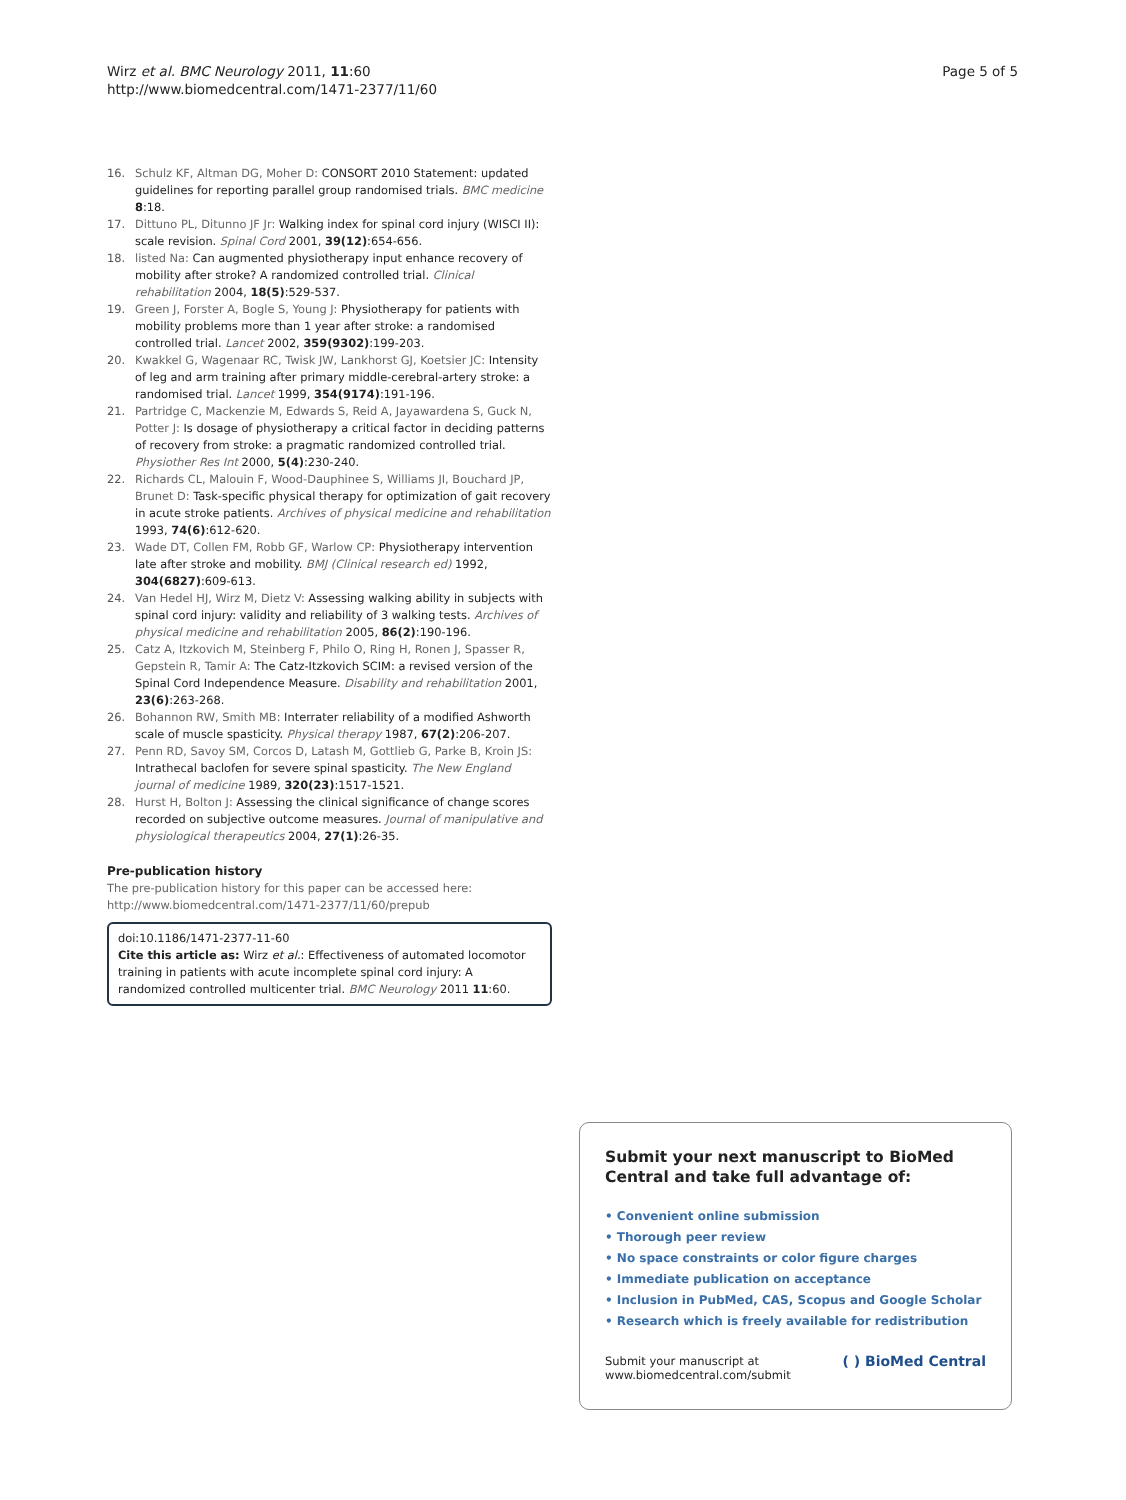Wirz et al. BMC Neurology 2011, 11:60
http://www.biomedcentral.com/1471-2377/11/60
Page 5 of 5
16. Schulz KF, Altman DG, Moher D: CONSORT 2010 Statement: updated guidelines for reporting parallel group randomised trials. BMC medicine 8:18.
17. Dittuno PL, Ditunno JF Jr: Walking index for spinal cord injury (WISCI II): scale revision. Spinal Cord 2001, 39(12):654-656.
18. listed Na: Can augmented physiotherapy input enhance recovery of mobility after stroke? A randomized controlled trial. Clinical rehabilitation 2004, 18(5):529-537.
19. Green J, Forster A, Bogle S, Young J: Physiotherapy for patients with mobility problems more than 1 year after stroke: a randomised controlled trial. Lancet 2002, 359(9302):199-203.
20. Kwakkel G, Wagenaar RC, Twisk JW, Lankhorst GJ, Koetsier JC: Intensity of leg and arm training after primary middle-cerebral-artery stroke: a randomised trial. Lancet 1999, 354(9174):191-196.
21. Partridge C, Mackenzie M, Edwards S, Reid A, Jayawardena S, Guck N, Potter J: Is dosage of physiotherapy a critical factor in deciding patterns of recovery from stroke: a pragmatic randomized controlled trial. Physiother Res Int 2000, 5(4):230-240.
22. Richards CL, Malouin F, Wood-Dauphinee S, Williams JI, Bouchard JP, Brunet D: Task-specific physical therapy for optimization of gait recovery in acute stroke patients. Archives of physical medicine and rehabilitation 1993, 74(6):612-620.
23. Wade DT, Collen FM, Robb GF, Warlow CP: Physiotherapy intervention late after stroke and mobility. BMJ (Clinical research ed) 1992, 304(6827):609-613.
24. Van Hedel HJ, Wirz M, Dietz V: Assessing walking ability in subjects with spinal cord injury: validity and reliability of 3 walking tests. Archives of physical medicine and rehabilitation 2005, 86(2):190-196.
25. Catz A, Itzkovich M, Steinberg F, Philo O, Ring H, Ronen J, Spasser R, Gepstein R, Tamir A: The Catz-Itzkovich SCIM: a revised version of the Spinal Cord Independence Measure. Disability and rehabilitation 2001, 23(6):263-268.
26. Bohannon RW, Smith MB: Interrater reliability of a modified Ashworth scale of muscle spasticity. Physical therapy 1987, 67(2):206-207.
27. Penn RD, Savoy SM, Corcos D, Latash M, Gottlieb G, Parke B, Kroin JS: Intrathecal baclofen for severe spinal spasticity. The New England journal of medicine 1989, 320(23):1517-1521.
28. Hurst H, Bolton J: Assessing the clinical significance of change scores recorded on subjective outcome measures. Journal of manipulative and physiological therapeutics 2004, 27(1):26-35.
Pre-publication history
The pre-publication history for this paper can be accessed here:
http://www.biomedcentral.com/1471-2377/11/60/prepub
doi:10.1186/1471-2377-11-60
Cite this article as: Wirz et al.: Effectiveness of automated locomotor training in patients with acute incomplete spinal cord injury: A randomized controlled multicenter trial. BMC Neurology 2011 11:60.
Submit your next manuscript to BioMed Central and take full advantage of:
• Convenient online submission
• Thorough peer review
• No space constraints or color figure charges
• Immediate publication on acceptance
• Inclusion in PubMed, CAS, Scopus and Google Scholar
• Research which is freely available for redistribution
Submit your manuscript at
www.biomedcentral.com/submit
( ) BioMed Central